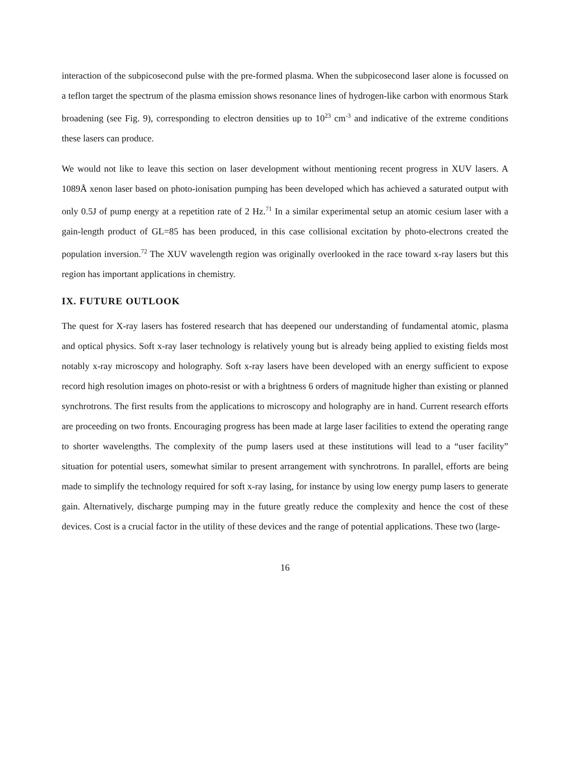interaction of the subpicosecond pulse with the pre-formed plasma. When the subpicosecond laser alone is focussed on a teflon target the spectrum of the plasma emission shows resonance lines of hydrogen-like carbon with enormous Stark broadening (see Fig. 9), corresponding to electron densities up to 10<sup>23</sup> cm<sup>-3</sup> and indicative of the extreme conditions these lasers can produce.
We would not like to leave this section on laser development without mentioning recent progress in XUV lasers. A 1089Å xenon laser based on photo-ionisation pumping has been developed which has achieved a saturated output with only 0.5J of pump energy at a repetition rate of 2 Hz.<sup>71</sup> In a similar experimental setup an atomic cesium laser with a gain-length product of GL=85 has been produced, in this case collisional excitation by photo-electrons created the population inversion.<sup>72</sup> The XUV wavelength region was originally overlooked in the race toward x-ray lasers but this region has important applications in chemistry.
IX. FUTURE OUTLOOK
The quest for X-ray lasers has fostered research that has deepened our understanding of fundamental atomic, plasma and optical physics. Soft x-ray laser technology is relatively young but is already being applied to existing fields most notably x-ray microscopy and holography. Soft x-ray lasers have been developed with an energy sufficient to expose record high resolution images on photo-resist or with a brightness 6 orders of magnitude higher than existing or planned synchrotrons. The first results from the applications to microscopy and holography are in hand. Current research efforts are proceeding on two fronts. Encouraging progress has been made at large laser facilities to extend the operating range to shorter wavelengths. The complexity of the pump lasers used at these institutions will lead to a “user facility” situation for potential users, somewhat similar to present arrangement with synchrotrons. In parallel, efforts are being made to simplify the technology required for soft x-ray lasing, for instance by using low energy pump lasers to generate gain. Alternatively, discharge pumping may in the future greatly reduce the complexity and hence the cost of these devices. Cost is a crucial factor in the utility of these devices and the range of potential applications. These two (large-
16